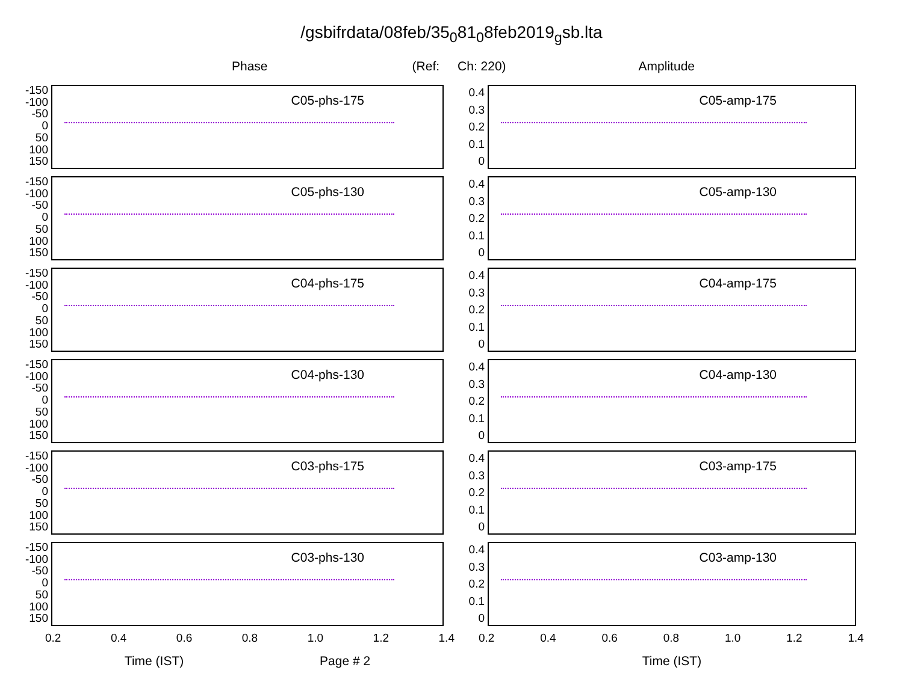/gsbifrdata/08feb/35<sub>0</sub>81<sub>0</sub>8feb2019<sub>g</sub>sb.lta
Phase (Ref: Ch: 220) Amplitude
-150
-100
-50
0
50
100
150
C05-phs-175
-150
-100
-50
0
50
100
150
C05-phs-130
-150
-100
-50
0
50
100
150
C04-phs-175
-150
-100
-50
0
50
100
150
C04-phs-130
-150
-100
-50
0
50
100
150
C03-phs-175
-150
-100
-50
0
50
100
150
C03-phs-130
0.2 0.4 0.6 0.8 1.0 1.2 1.4
Time (IST) Page # 2
0.4
0.3
0.2
0.1
0
C05-amp-175
0.4
0.3
0.2
0.1
0
C05-amp-130
0.4
0.3
0.2
0.1
0
C04-amp-175
0.4
0.3
0.2
0.1
0
C04-amp-130
0.4
0.3
0.2
0.1
0
C03-amp-175
0.4
0.3
0.2
0.1
0
C03-amp-130
0.2 0.4 0.6 0.8 1.0 1.2 1.4
Time (IST)